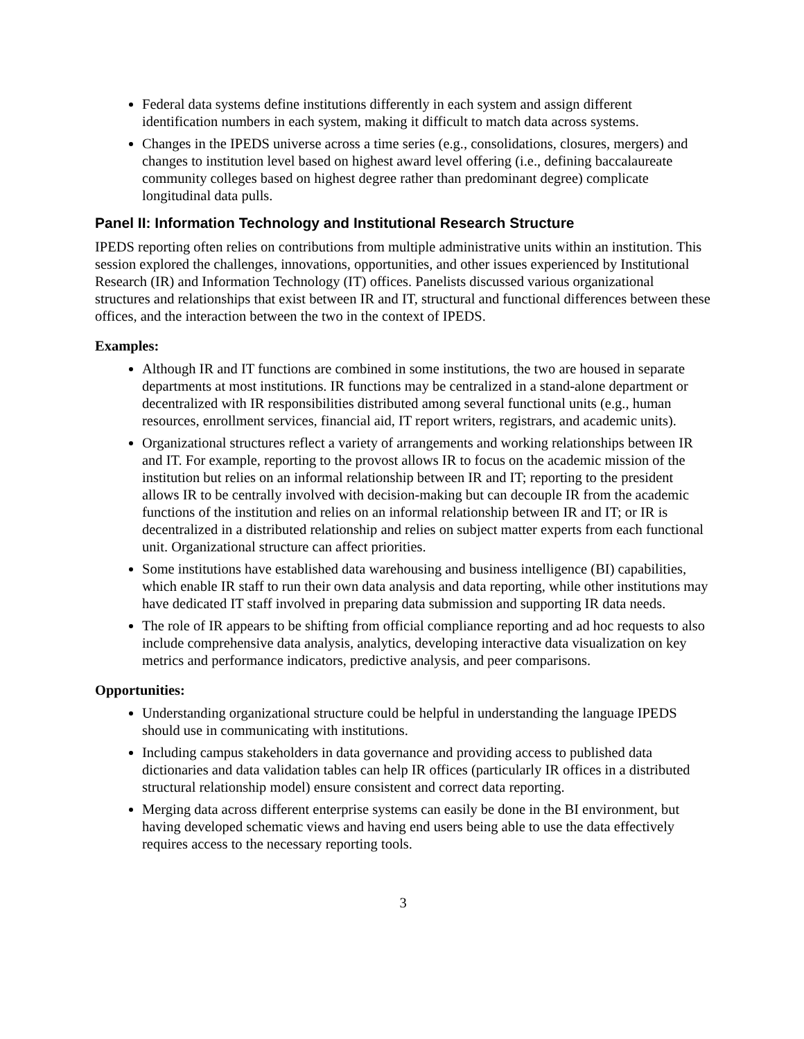Federal data systems define institutions differently in each system and assign different identification numbers in each system, making it difficult to match data across systems.
Changes in the IPEDS universe across a time series (e.g., consolidations, closures, mergers) and changes to institution level based on highest award level offering (i.e., defining baccalaureate community colleges based on highest degree rather than predominant degree) complicate longitudinal data pulls.
Panel II: Information Technology and Institutional Research Structure
IPEDS reporting often relies on contributions from multiple administrative units within an institution. This session explored the challenges, innovations, opportunities, and other issues experienced by Institutional Research (IR) and Information Technology (IT) offices. Panelists discussed various organizational structures and relationships that exist between IR and IT, structural and functional differences between these offices, and the interaction between the two in the context of IPEDS.
Examples:
Although IR and IT functions are combined in some institutions, the two are housed in separate departments at most institutions. IR functions may be centralized in a stand-alone department or decentralized with IR responsibilities distributed among several functional units (e.g., human resources, enrollment services, financial aid, IT report writers, registrars, and academic units).
Organizational structures reflect a variety of arrangements and working relationships between IR and IT. For example, reporting to the provost allows IR to focus on the academic mission of the institution but relies on an informal relationship between IR and IT; reporting to the president allows IR to be centrally involved with decision-making but can decouple IR from the academic functions of the institution and relies on an informal relationship between IR and IT; or IR is decentralized in a distributed relationship and relies on subject matter experts from each functional unit. Organizational structure can affect priorities.
Some institutions have established data warehousing and business intelligence (BI) capabilities, which enable IR staff to run their own data analysis and data reporting, while other institutions may have dedicated IT staff involved in preparing data submission and supporting IR data needs.
The role of IR appears to be shifting from official compliance reporting and ad hoc requests to also include comprehensive data analysis, analytics, developing interactive data visualization on key metrics and performance indicators, predictive analysis, and peer comparisons.
Opportunities:
Understanding organizational structure could be helpful in understanding the language IPEDS should use in communicating with institutions.
Including campus stakeholders in data governance and providing access to published data dictionaries and data validation tables can help IR offices (particularly IR offices in a distributed structural relationship model) ensure consistent and correct data reporting.
Merging data across different enterprise systems can easily be done in the BI environment, but having developed schematic views and having end users being able to use the data effectively requires access to the necessary reporting tools.
3